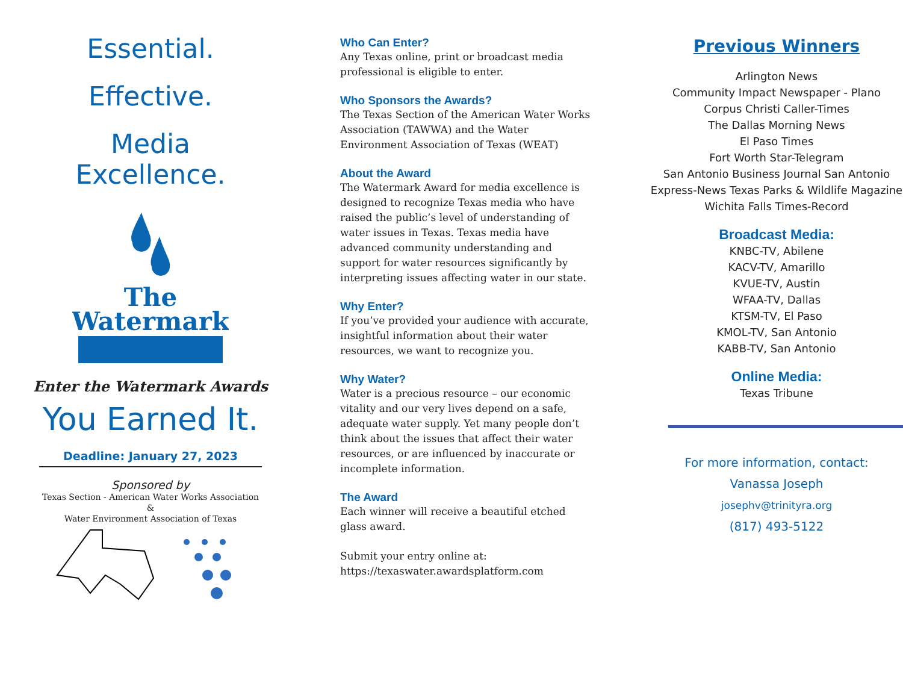Essential.
Effective.
Media
Excellence.
The
Watermark
Enter the Watermark Awards
You Earned It.
Deadline: January 27, 2023
Sponsored by
Texas Section - American Water Works Association
&
Water Environment Association of Texas
Who Can Enter?
Any Texas online, print or broadcast media professional is eligible to enter.
Who Sponsors the Awards?
The Texas Section of the American Water Works Association (TAWWA) and the Water Environment Association of Texas (WEAT)
About the Award
The Watermark Award for media excellence is designed to recognize Texas media who have raised the public’s level of understanding of water issues in Texas. Texas media have advanced community understanding and support for water resources significantly by interpreting issues affecting water in our state.
Why Enter?
If you’ve provided your audience with accurate, insightful information about their water resources, we want to recognize you.
Why Water?
Water is a precious resource – our economic vitality and our very lives depend on a safe, adequate water supply. Yet many people don’t think about the issues that affect their water resources, or are influenced by inaccurate or incomplete information.
The Award
Each winner will receive a beautiful etched glass award.
Submit your entry online at:
https://texaswater.awardsplatform.com
Previous Winners
Arlington News
Community Impact Newspaper - Plano
Corpus Christi Caller-Times
The Dallas Morning News
El Paso Times
Fort Worth Star-Telegram
San Antonio Business Journal San Antonio Express-News Texas Parks & Wildlife Magazine Wichita Falls Times-Record
Broadcast Media:
KNBC-TV, Abilene
KACV-TV, Amarillo
KVUE-TV, Austin
WFAA-TV, Dallas
KTSM-TV, El Paso
KMOL-TV, San Antonio
KABB-TV, San Antonio
Online Media:
Texas Tribune
For more information, contact:
Vanassa Joseph
josephv@trinityra.org
(817) 493-5122